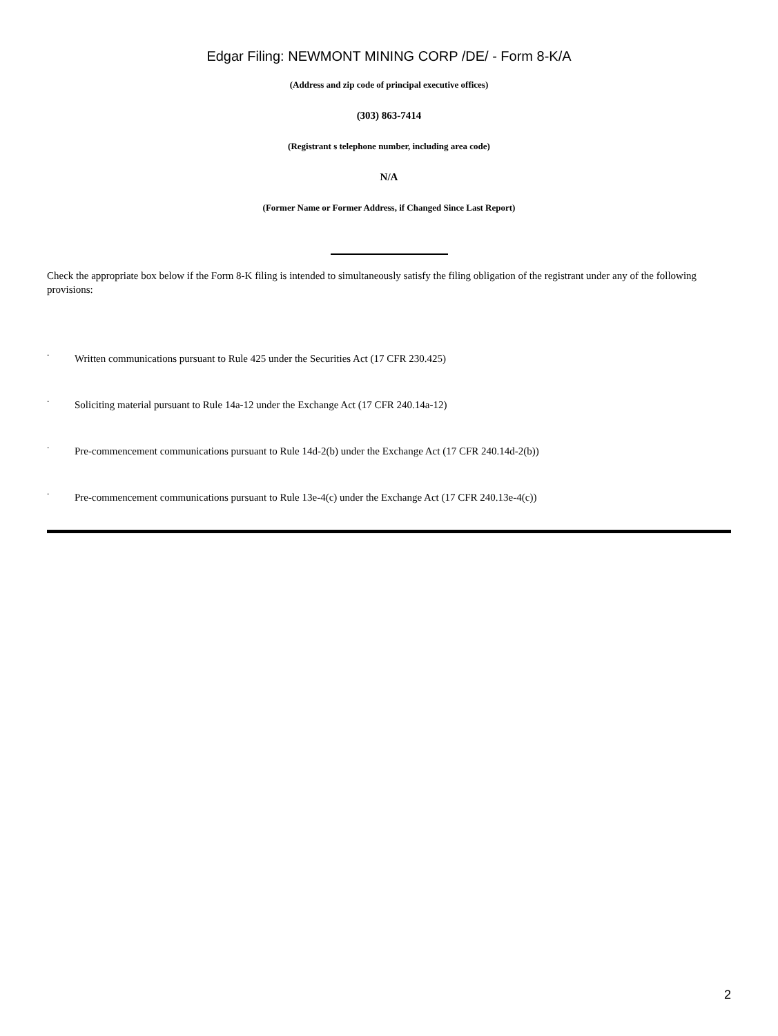Edgar Filing: NEWMONT MINING CORP /DE/ - Form 8-K/A
(Address and zip code of principal executive offices)
(303) 863-7414
(Registrant s telephone number, including area code)
N/A
(Former Name or Former Address, if Changed Since Last Report)
Check the appropriate box below if the Form 8-K filing is intended to simultaneously satisfy the filing obligation of the registrant under any of the following provisions:
¨ Written communications pursuant to Rule 425 under the Securities Act (17 CFR 230.425)
¨ Soliciting material pursuant to Rule 14a-12 under the Exchange Act (17 CFR 240.14a-12)
¨ Pre-commencement communications pursuant to Rule 14d-2(b) under the Exchange Act (17 CFR 240.14d-2(b))
¨ Pre-commencement communications pursuant to Rule 13e-4(c) under the Exchange Act (17 CFR 240.13e-4(c))
2